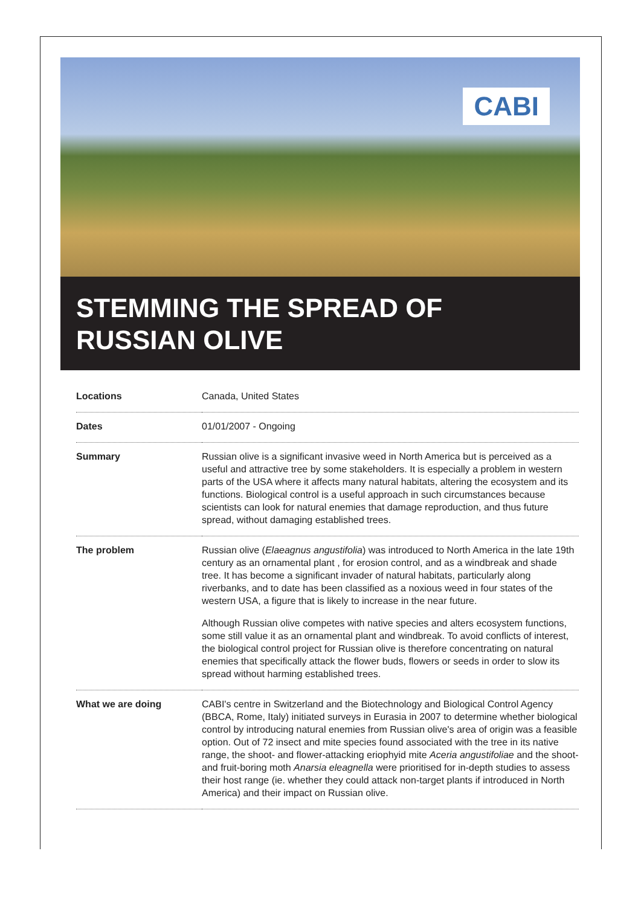CABI
STEMMING THE SPREAD OF
RUSSIAN OLIVE
| Locations | Canada, United States |
| Dates | 01/01/2007 - Ongoing |
| Summary | Russian olive is a significant invasive weed in North America but is perceived as a useful and attractive tree by some stakeholders. It is especially a problem in western parts of the USA where it affects many natural habitats, altering the ecosystem and its functions. Biological control is a useful approach in such circumstances because scientists can look for natural enemies that damage reproduction, and thus future spread, without damaging established trees. |
| The problem | Russian olive ( Elaeagnus angustifolia ) was introduced to North America in the late 19th century as an ornamental plant , for erosion control, and as a windbreak and shade tree. It has become a significant invader of natural habitats, particularly along riverbanks, and to date has been classified as a noxious weed in four states of the western USA, a figure that is likely to increase in the near future. Although Russian olive competes with native species and alters ecosystem functions, some still value it as an ornamental plant and windbreak. To avoid conflicts of interest, the biological control project for Russian olive is therefore concentrating on natural enemies that specifically attack the flower buds, flowers or seeds in order to slow its spread without harming established trees. |
| What we are doing | CABI's centre in Switzerland and the Biotechnology and Biological Control Agency (BBCA, Rome, Italy) initiated surveys in Eurasia in 2007 to determine whether biological control by introducing natural enemies from Russian olive's area of origin was a feasible option. Out of 72 insect and mite species found associated with the tree in its native range, the shoot- and flower-attacking eriophyid mite Aceria angustifoliae and the shoot- and fruit-boring moth Anarsia eleagnella were prioritised for in-depth studies to assess their host range (ie. whether they could attack non-target plants if introduced in North America) and their impact on Russian olive. |